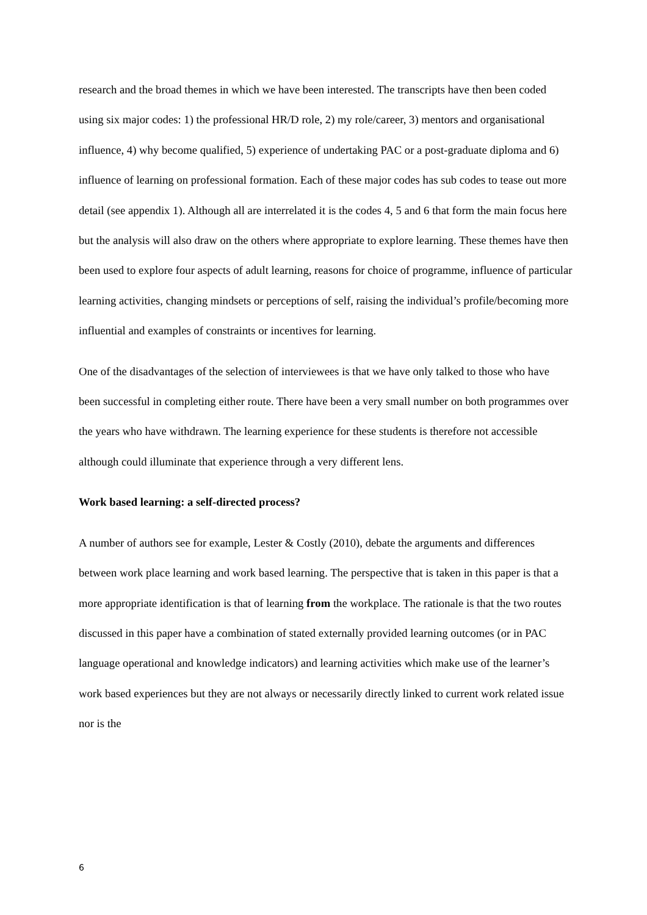research and the broad themes in which we have been interested. The transcripts have then been coded using six major codes: 1) the professional HR/D role, 2) my role/career, 3) mentors and organisational influence, 4) why become qualified, 5) experience of undertaking PAC or a post-graduate diploma and 6) influence of learning on professional formation. Each of these major codes has sub codes to tease out more detail (see appendix 1). Although all are interrelated it is the codes 4, 5 and 6 that form the main focus here but the analysis will also draw on the others where appropriate to explore learning. These themes have then been used to explore four aspects of adult learning, reasons for choice of programme, influence of particular learning activities, changing mindsets or perceptions of self, raising the individual’s profile/becoming more influential and examples of constraints or incentives for learning.
One of the disadvantages of the selection of interviewees is that we have only talked to those who have been successful in completing either route. There have been a very small number on both programmes over the years who have withdrawn. The learning experience for these students is therefore not accessible although could illuminate that experience through a very different lens.
Work based learning: a self-directed process?
A number of authors see for example, Lester & Costly (2010), debate the arguments and differences between work place learning and work based learning. The perspective that is taken in this paper is that a more appropriate identification is that of learning from the workplace. The rationale is that the two routes discussed in this paper have a combination of stated externally provided learning outcomes (or in PAC language operational and knowledge indicators) and learning activities which make use of the learner’s work based experiences but they are not always or necessarily directly linked to current work related issue nor is the
6